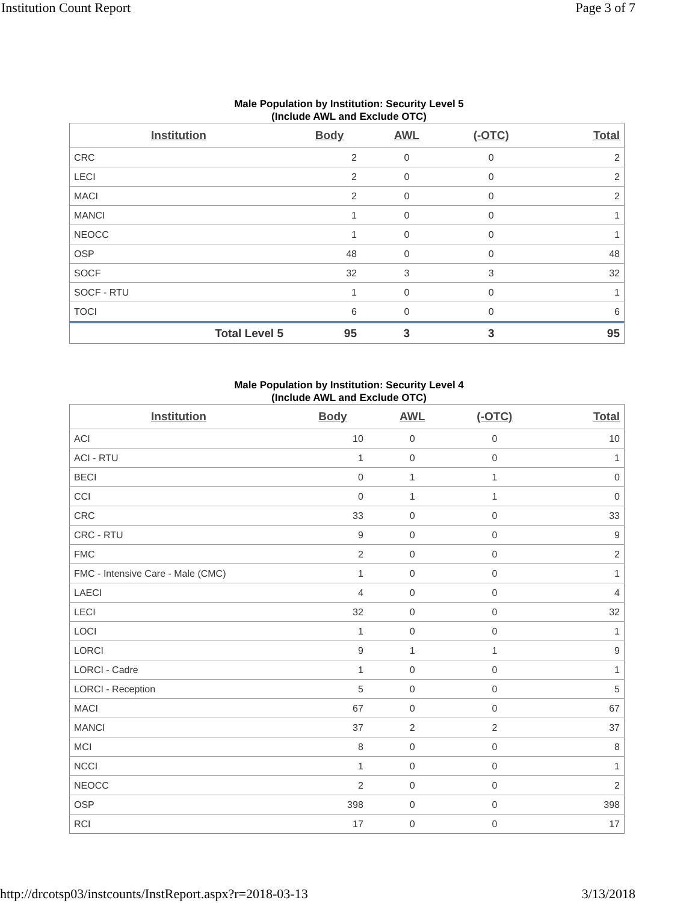Institution Count Report Page 3 of 7
Male Population by Institution: Security Level 5
(Include AWL and Exclude OTC)
| Institution | Body | AWL | (-OTC) | Total |
| --- | --- | --- | --- | --- |
| CRC | 2 | 0 | 0 | 2 |
| LECI | 2 | 0 | 0 | 2 |
| MACI | 2 | 0 | 0 | 2 |
| MANCI | 1 | 0 | 0 | 1 |
| NEOCC | 1 | 0 | 0 | 1 |
| OSP | 48 | 0 | 0 | 48 |
| SOCF | 32 | 3 | 3 | 32 |
| SOCF - RTU | 1 | 0 | 0 | 1 |
| TOCI | 6 | 0 | 0 | 6 |
| Total Level 5 | 95 | 3 | 3 | 95 |
Male Population by Institution: Security Level 4
(Include AWL and Exclude OTC)
| Institution | Body | AWL | (-OTC) | Total |
| --- | --- | --- | --- | --- |
| ACI | 10 | 0 | 0 | 10 |
| ACI - RTU | 1 | 0 | 0 | 1 |
| BECI | 0 | 1 | 1 | 0 |
| CCI | 0 | 1 | 1 | 0 |
| CRC | 33 | 0 | 0 | 33 |
| CRC - RTU | 9 | 0 | 0 | 9 |
| FMC | 2 | 0 | 0 | 2 |
| FMC - Intensive Care - Male (CMC) | 1 | 0 | 0 | 1 |
| LAECI | 4 | 0 | 0 | 4 |
| LECI | 32 | 0 | 0 | 32 |
| LOCI | 1 | 0 | 0 | 1 |
| LORCI | 9 | 1 | 1 | 9 |
| LORCI - Cadre | 1 | 0 | 0 | 1 |
| LORCI - Reception | 5 | 0 | 0 | 5 |
| MACI | 67 | 0 | 0 | 67 |
| MANCI | 37 | 2 | 2 | 37 |
| MCI | 8 | 0 | 0 | 8 |
| NCCI | 1 | 0 | 0 | 1 |
| NEOCC | 2 | 0 | 0 | 2 |
| OSP | 398 | 0 | 0 | 398 |
| RCI | 17 | 0 | 0 | 17 |
http://drcotsp03/instcounts/InstReport.aspx?r=2018-03-13
3/13/2018